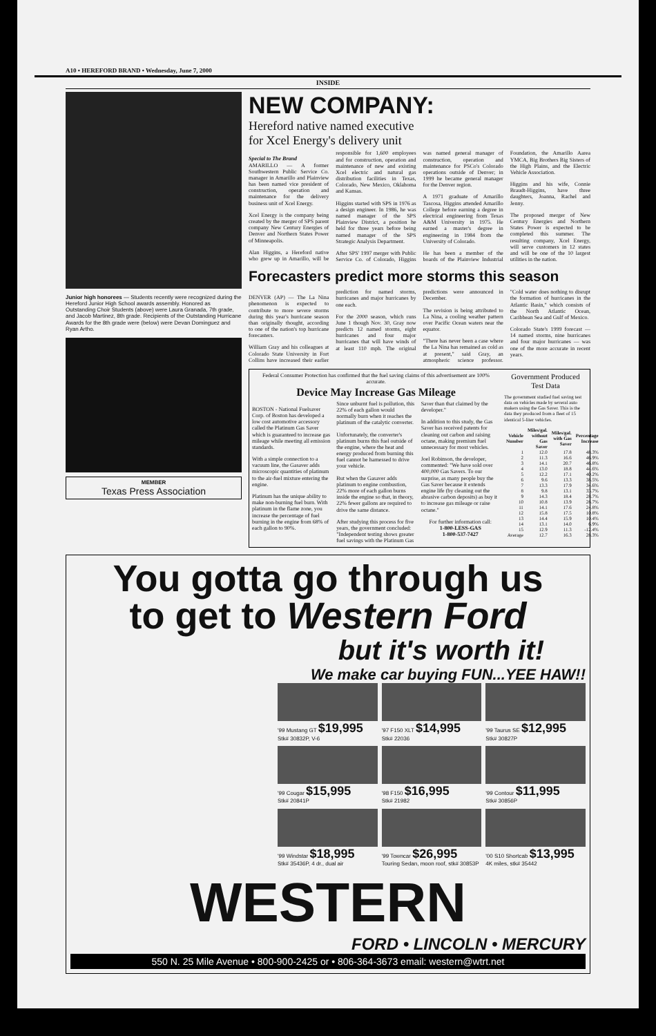A10 • HEREFORD BRAND • Wednesday, June 7, 2000
INSIDE
Junior high honorees — Students recently were recognized during the Hereford Junior High School awards assembly. Honored as Outstanding Choir Students (above) were Laura Granada, 7th grade, and Jacob Martinez, 8th grade. Recipients of the Outstanding Hurricane Awards for the 8th grade were (below) were Devan Dominguez and Ryan Artho.
MEMBER
Texas Press Association
NEW COMPANY:
Hereford native named executive for Xcel Energy's delivery unit
Special to The Brand
AMARILLO — A former Southwestern Public Service Co. manager in Amarillo and Plainview has been named vice president of construction, operation and maintenance for the delivery business unit of Xcel Energy.
Xcel Energy is the company being created by the merger of SPS parent company New Century Energies of Denver and Northern States Power of Minneapolis.
Alan Higgins, a Hereford native who grew up in Amarillo, will be responsible for 1,600 employees and for construction, operation and maintenance of new and existing Xcel electric and natural gas distribution facilities in Texas, Colorado, New Mexico, Oklahoma and Kansas.
Higgins started with SPS in 1976 as a design engineer. In 1986, he was named manager of the SPS Plainview District, a position he held for three years before being named manager of the SPS Strategic Analysis Department.
After SPS' 1997 merger with Public Service Co. of Colorado, Higgins was named general manager of construction, operation and maintenance for PSCo's Colorado operations outside of Denver; in 1999 he became general manager for the Denver region.
A 1971 graduate of Amarillo Tascosa, Higgins attended Amarillo College before earning a degree in electrical engineering from Texas A&M University in 1975. He earned a master's degree in engineering in 1984 from the University of Colorado.
He has been a member of the boards of the Plainview Industrial Foundation, the Amarillo Aarea YMCA, Big Brothers Big Sisters of the High Plains, and the Electric Vehicle Association.
Higgins and his wife, Connie Braudt-Higgins, have three daughters, Joanna, Rachel and Jenny.
The proposed merger of New Century Energies and Northern States Power is expected to be completed this summer. The resulting company, Xcel Energy, will serve customers in 12 states and will be one of the 10 largest utilities in the nation.
Forecasters predict more storms this season
DENVER (AP) — The La Nina phenomenon is expected to contribute to more severe storms during this year's hurricane season than originally thought, according to one of the nation's top hurricane forecasters.
William Gray and his colleagues at Colorado State University in Fort Collins have increased their earlier prediction for named storms, hurricanes and major hurricanes by one each.
For the 2000 season, which runs June 1 though Nov. 30, Gray now predicts 12 named storms, eight hurricanes and four major hurricanes that will have winds of at least 110 mph. The original predictions were announced in December.
The revision is being attributed to La Nina, a cooling weather pattern over Pacific Ocean waters near the equator.
"There has never been a case where the La Nina has remained as cold as at present," said Gray, an atmospheric science professor. "Cold water does nothing to disrupt the formation of hurricanes in the Atlantic Basin," which consists of the North Atlantic Ocean, Caribbean Sea and Gulf of Mexico.
Colorado State's 1999 forecast — 14 named storms, nine hurricanes and four major hurricanes — was one of the more accurate in recent years.
Federal Consumer Protection has confirmed that the fuel saving claims of this advertisement are 100% accurate.
Device May Increase Gas Mileage
BOSTON - National Fuelsaver Corp. of Boston has developed a low cost automotive accessory called the Platinum Gas Saver which is guaranteed to increase gas mileage while meeting all emission standards.
With a simple connection to a vacuum line, the Gasaver adds microscopic quantities of platinum to the air-fuel mixture entering the engine.
Platinum has the unique ability to make non-burning fuel burn. With platinum in the flame zone, you increase the percentage of fuel burning in the engine from 68% of each gallon to 90%.
Since unburnt fuel is pollution, this 22% of each gallon would normally burn when it reaches the platinum of the catalytic converter.
Unfortunately, the converter's platinum burns this fuel outside of the engine, where the heat and energy produced from burning this fuel cannot be harnessed to drive your vehicle.
But when the Gasaver adds platinum to engine combustion, 22% more of each gallon burns inside the engine so that, in theory, 22% fewer gallons are required to drive the same distance.
After studying this process for five years, the government concluded: "Independent testing shows greater fuel savings with the Platinum Gas Saver than that claimed by the developer."
In addition to this study, the Gas Saver has received patents for cleaning out carbon and raising octane, making premium fuel unnecessary for most vehicles.
Joel Robinson, the developer, commented: "We have sold over 400,000 Gas Savers. To our surprise, as many people buy the Gas Saver because it extends engine life (by cleaning out the abrasive carbon deposits) as buy it to increase gas mileage or raise octane."
For further information call:
1-800-LESS-GAS
1-800-537-7427
Government Produced
Test Data
The government studied fuel saving test data on vehicles made by several auto makers using the Gas Saver. This is the data they produced from a fleet of 15 identical 5-liter vehicles.
| Vehicle Number | Miles/gal. without Gas Saver | Miles/gal. with Gas Saver | Percentage Increase |
| --- | --- | --- | --- |
| 1 | 12.0 | 17.8 | 48.3% |
| 2 | 11.3 | 16.6 | 46.9% |
| 3 | 14.1 | 20.7 | 46.8% |
| 4 | 13.0 | 18.8 | 44.6% |
| 5 | 12.2 | 17.1 | 40.2% |
| 6 | 9.6 | 13.3 | 38.5% |
| 7 | 13.3 | 17.9 | 34.6% |
| 8 | 9.8 | 13.1 | 33.7% |
| 9 | 14.3 | 18.4 | 28.7% |
| 10 | 10.8 | 13.9 | 28.7% |
| 11 | 14.1 | 17.6 | 24.8% |
| 12 | 15.8 | 17.5 | 10.8% |
| 13 | 14.4 | 15.9 | 10.4% |
| 14 | 13.1 | 14.0 | 6.9% |
| 15 | 12.9 | 11.3 | -12.4% |
| Average | 12.7 | 16.3 | 28.3% |
You gotta go through us
to get to Western Ford
but it's worth it!
We make car buying FUN...YEE HAW!!
'99 Mustang GT $19,995
Stk# 30832P, V-6
'97 F150 XLT $14,995
Stk# 22036
'99 Taurus SE $12,995
Stk# 30827P
'99 Cougar $15,995
Stk# 20841P
'98 F150 $16,995
Stk# 21982
'99 Contour $11,995
Stk# 30856P
'99 Windstar $18,995
Stk# 35436P, 4 dr., dual air
'99 Towncar $26,995
Touring Sedan, moon roof, stk# 30853P
'00 S10 Shortcab $13,995
4K miles, stk# 35442
WESTERN
FORD • LINCOLN • MERCURY
550 N. 25 Mile Avenue • 800-900-2425 or • 806-364-3673 email: western@wtrt.net